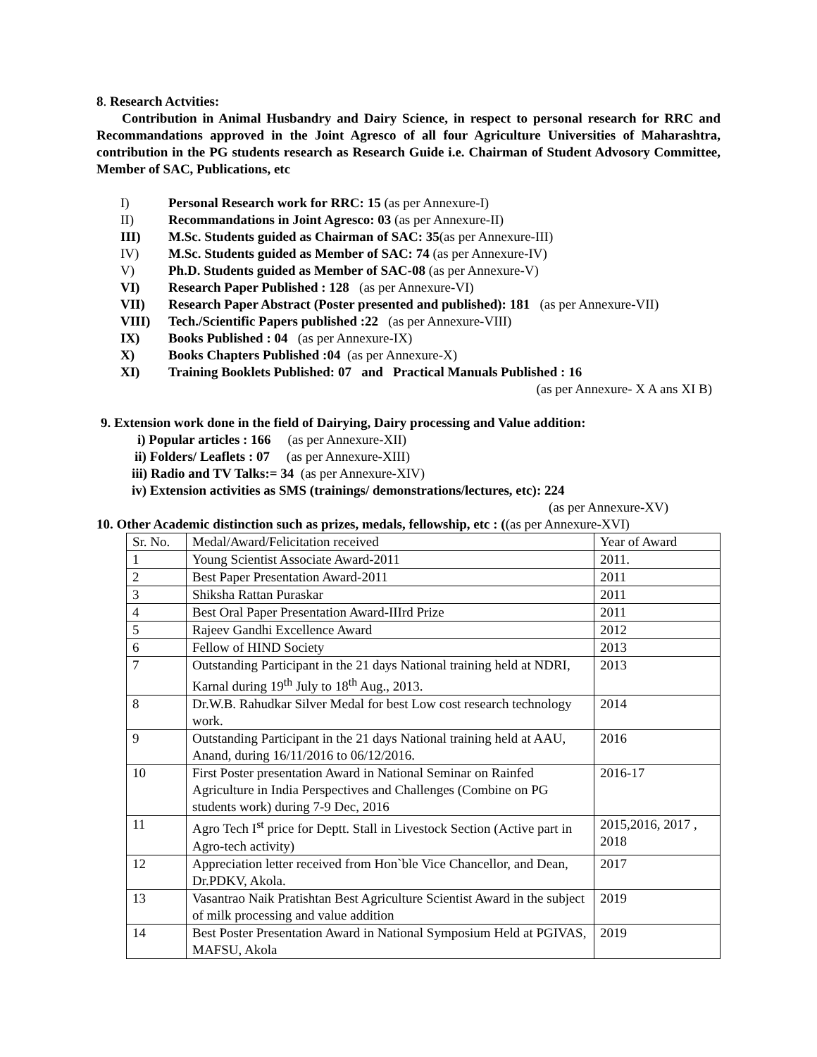8. Research Actvities:
Contribution in Animal Husbandry and Dairy Science, in respect to personal research for RRC and Recommandations approved in the Joint Agresco of all four Agriculture Universities of Maharashtra, contribution in the PG students research as Research Guide i.e. Chairman of Student Advosory Committee, Member of SAC, Publications, etc
I) Personal Research work for RRC: 15 (as per Annexure-I)
II) Recommandations in Joint Agresco: 03 (as per Annexure-II)
III) M.Sc. Students guided as Chairman of SAC: 35(as per Annexure-III)
IV) M.Sc. Students guided as Member of SAC: 74 (as per Annexure-IV)
V) Ph.D. Students guided as Member of SAC-08 (as per Annexure-V)
VI) Research Paper Published : 128 (as per Annexure-VI)
VII) Research Paper Abstract (Poster presented and published): 181 (as per Annexure-VII)
VIII) Tech./Scientific Papers published :22 (as per Annexure-VIII)
IX) Books Published : 04 (as per Annexure-IX)
X) Books Chapters Published :04 (as per Annexure-X)
XI) Training Booklets Published: 07 and Practical Manuals Published : 16
(as per Annexure- X A ans XI B)
9. Extension work done in the field of Dairying, Dairy processing and Value addition:
i) Popular articles : 166 (as per Annexure-XII)
ii) Folders/ Leaflets : 07 (as per Annexure-XIII)
iii) Radio and TV Talks:= 34 (as per Annexure-XIV)
iv) Extension activities as SMS (trainings/ demonstrations/lectures, etc): 224
(as per Annexure-XV)
10. Other Academic distinction such as prizes, medals, fellowship, etc : ((as per Annexure-XVI)
| Sr. No. | Medal/Award/Felicitation received | Year of Award |
| 1 | Young Scientist Associate Award-2011 | 2011. |
| 2 | Best Paper Presentation Award-2011 | 2011 |
| 3 | Shiksha Rattan Puraskar | 2011 |
| 4 | Best Oral Paper Presentation Award-IIIrd Prize | 2011 |
| 5 | Rajeev Gandhi Excellence Award | 2012 |
| 6 | Fellow of HIND Society | 2013 |
| 7 | Outstanding Participant in the 21 days National training held at NDRI, Karnal during 19<sup>th</sup> July to 18<sup>th</sup> Aug., 2013. | 2013 |
| 8 | Dr.W.B. Rahudkar Silver Medal for best Low cost research technology work. | 2014 |
| 9 | Outstanding Participant in the 21 days National training held at AAU, Anand, during 16/11/2016 to 06/12/2016. | 2016 |
| 10 | First Poster presentation Award in National Seminar on Rainfed Agriculture in India Perspectives and Challenges (Combine on PG students work) during 7-9 Dec, 2016 | 2016-17 |
| 11 | Agro Tech I<sup>st</sup> price for Deptt. Stall in Livestock Section (Active part in Agro-tech activity) | 2015,2016, 2017 , 2018 |
| 12 | Appreciation letter received from Hon`ble Vice Chancellor, and Dean, Dr.PDKV, Akola. | 2017 |
| 13 | Vasantrao Naik Pratishtan Best Agriculture Scientist Award in the subject of milk processing and value addition | 2019 |
| 14 | Best Poster Presentation Award in National Symposium Held at PGIVAS, MAFSU, Akola | 2019 |